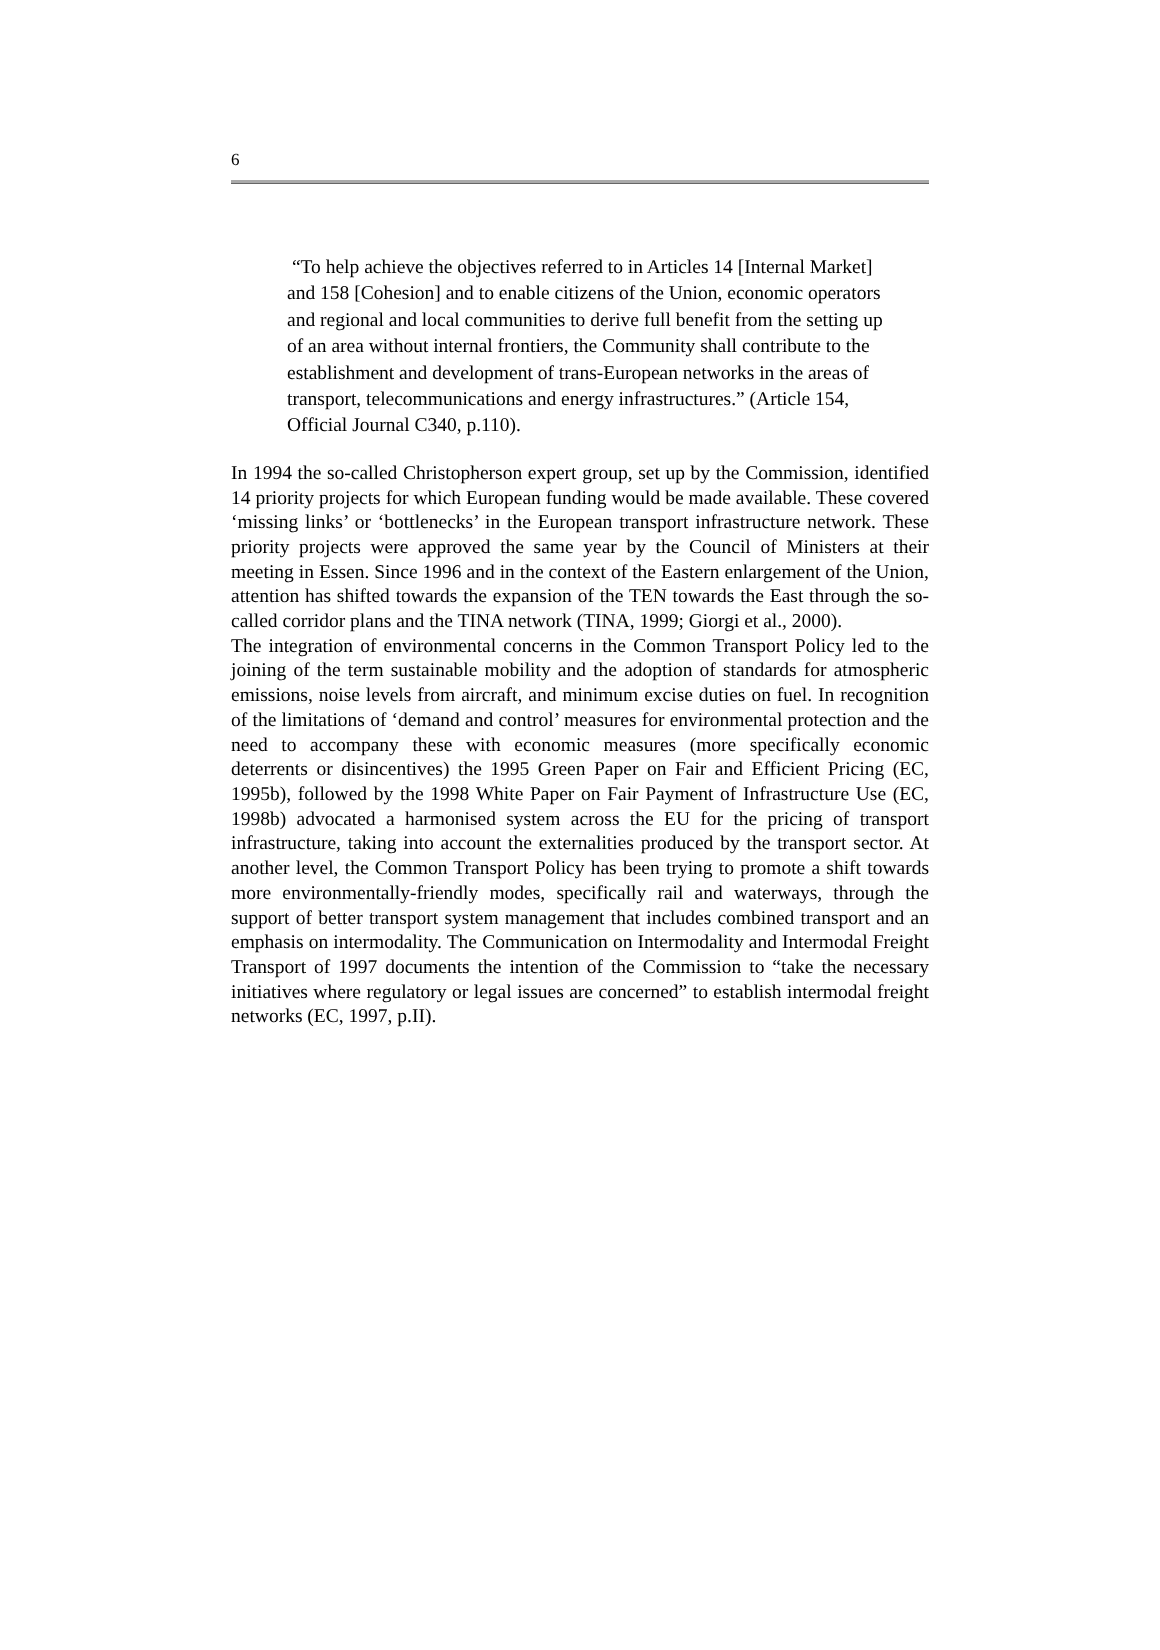6
“To help achieve the objectives referred to in Articles 14 [Internal Market] and 158 [Cohesion] and to enable citizens of the Union, economic operators and regional and local communities to derive full benefit from the setting up of an area without internal frontiers, the Community shall contribute to the establishment and development of trans-European networks in the areas of transport, telecommunications and energy infrastructures.” (Article 154, Official Journal C340, p.110).
In 1994 the so-called Christopherson expert group, set up by the Commission, identified 14 priority projects for which European funding would be made available. These covered ‘missing links’ or ‘bottlenecks’ in the European transport infrastructure network. These priority projects were approved the same year by the Council of Ministers at their meeting in Essen. Since 1996 and in the context of the Eastern enlargement of the Union, attention has shifted towards the expansion of the TEN towards the East through the so-called corridor plans and the TINA network (TINA, 1999; Giorgi et al., 2000).
The integration of environmental concerns in the Common Transport Policy led to the joining of the term sustainable mobility and the adoption of standards for atmospheric emissions, noise levels from aircraft, and minimum excise duties on fuel. In recognition of the limitations of ‘demand and control’ measures for environmental protection and the need to accompany these with economic measures (more specifically economic deterrents or disincentives) the 1995 Green Paper on Fair and Efficient Pricing (EC, 1995b), followed by the 1998 White Paper on Fair Payment of Infrastructure Use (EC, 1998b) advocated a harmonised system across the EU for the pricing of transport infrastructure, taking into account the externalities produced by the transport sector. At another level, the Common Transport Policy has been trying to promote a shift towards more environmentally-friendly modes, specifically rail and waterways, through the support of better transport system management that includes combined transport and an emphasis on intermodality. The Communication on Intermodality and Intermodal Freight Transport of 1997 documents the intention of the Commission to “take the necessary initiatives where regulatory or legal issues are concerned” to establish intermodal freight networks (EC, 1997, p.II).